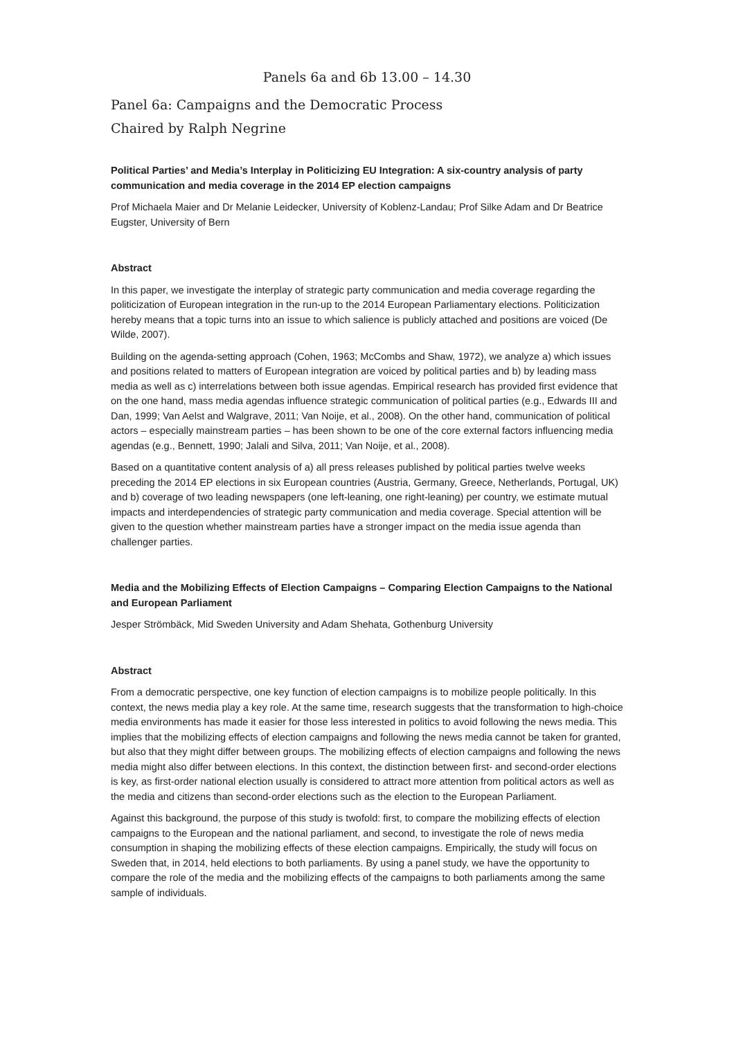Panels 6a and 6b 13.00 – 14.30
Panel 6a: Campaigns and the Democratic Process
Chaired by Ralph Negrine
Political Parties’ and Media’s Interplay in Politicizing EU Integration: A six-country analysis of party communication and media coverage in the 2014 EP election campaigns
Prof Michaela Maier and Dr Melanie Leidecker, University of Koblenz-Landau; Prof Silke Adam and Dr Beatrice Eugster, University of Bern
Abstract
In this paper, we investigate the interplay of strategic party communication and media coverage regarding the politicization of European integration in the run-up to the 2014 European Parliamentary elections. Politicization hereby means that a topic turns into an issue to which salience is publicly attached and positions are voiced (De Wilde, 2007).
Building on the agenda-setting approach (Cohen, 1963; McCombs and Shaw, 1972), we analyze a) which issues and positions related to matters of European integration are voiced by political parties and b) by leading mass media as well as c) interrelations between both issue agendas. Empirical research has provided first evidence that on the one hand, mass media agendas influence strategic communication of political parties (e.g., Edwards III and Dan, 1999; Van Aelst and Walgrave, 2011; Van Noije, et al., 2008). On the other hand, communication of political actors – especially mainstream parties – has been shown to be one of the core external factors influencing media agendas (e.g., Bennett, 1990; Jalali and Silva, 2011; Van Noije, et al., 2008).
Based on a quantitative content analysis of a) all press releases published by political parties twelve weeks preceding the 2014 EP elections in six European countries (Austria, Germany, Greece, Netherlands, Portugal, UK) and b) coverage of two leading newspapers (one left-leaning, one right-leaning) per country, we estimate mutual impacts and interdependencies of strategic party communication and media coverage. Special attention will be given to the question whether mainstream parties have a stronger impact on the media issue agenda than challenger parties.
Media and the Mobilizing Effects of Election Campaigns – Comparing Election Campaigns to the National and European Parliament
Jesper Strömbäck, Mid Sweden University and Adam Shehata, Gothenburg University
Abstract
From a democratic perspective, one key function of election campaigns is to mobilize people politically. In this context, the news media play a key role. At the same time, research suggests that the transformation to high-choice media environments has made it easier for those less interested in politics to avoid following the news media. This implies that the mobilizing effects of election campaigns and following the news media cannot be taken for granted, but also that they might differ between groups. The mobilizing effects of election campaigns and following the news media might also differ between elections. In this context, the distinction between first- and second-order elections is key, as first-order national election usually is considered to attract more attention from political actors as well as the media and citizens than second-order elections such as the election to the European Parliament.
Against this background, the purpose of this study is twofold: first, to compare the mobilizing effects of election campaigns to the European and the national parliament, and second, to investigate the role of news media consumption in shaping the mobilizing effects of these election campaigns. Empirically, the study will focus on Sweden that, in 2014, held elections to both parliaments. By using a panel study, we have the opportunity to compare the role of the media and the mobilizing effects of the campaigns to both parliaments among the same sample of individuals.